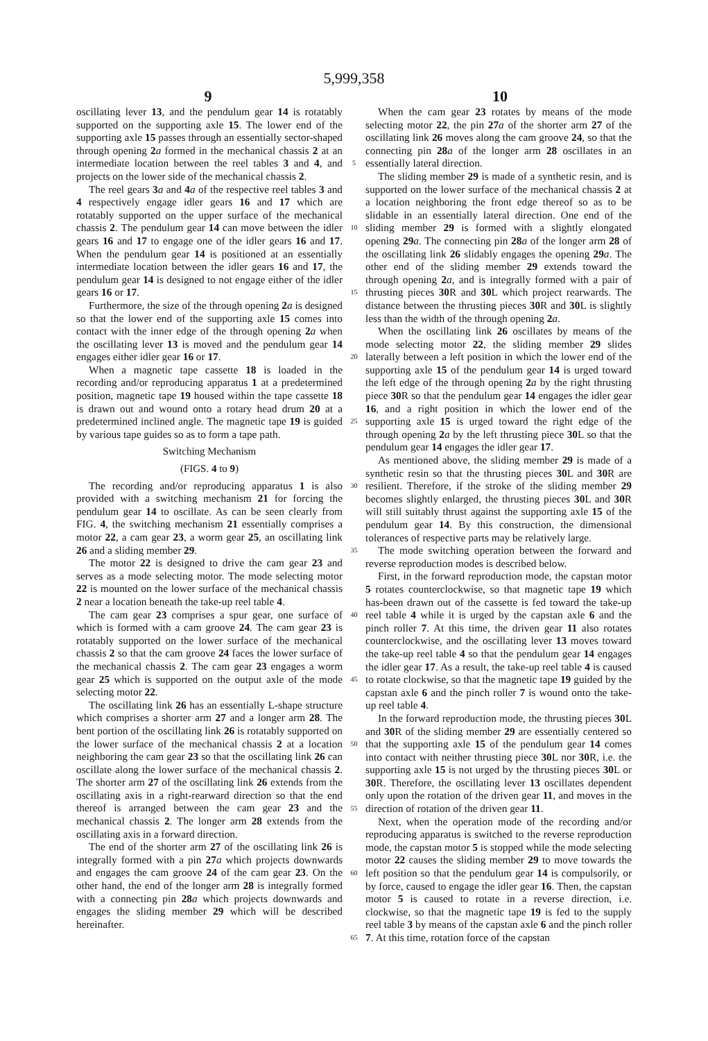5,999,358
9 10
oscillating lever 13, and the pendulum gear 14 is rotatably supported on the supporting axle 15. The lower end of the supporting axle 15 passes through an essentially sector-shaped through opening 2 a formed in the mechanical chassis 2 at an intermediate location between the reel tables 3 and 4, and projects on the lower side of the mechanical chassis 2.
The reel gears 3 a and 4 a of the respective reel tables 3 and 4 respectively engage idler gears 16 and 17 which are rotatably supported on the upper surface of the mechanical chassis 2. The pendulum gear 14 can move between the idler gears 16 and 17 to engage one of the idler gears 16 and 17. When the pendulum gear 14 is positioned at an essentially intermediate location between the idler gears 16 and 17, the pendulum gear 14 is designed to not engage either of the idler gears 16 or 17.
Furthermore, the size of the through opening 2 a is designed so that the lower end of the supporting axle 15 comes into contact with the inner edge of the through opening 2 a when the oscillating lever 13 is moved and the pendulum gear 14 engages either idler gear 16 or 17.
When a magnetic tape cassette 18 is loaded in the recording and/or reproducing apparatus 1 at a predetermined position, magnetic tape 19 housed within the tape cassette 18 is drawn out and wound onto a rotary head drum 20 at a predetermined inclined angle. The magnetic tape 19 is guided by various tape guides so as to form a tape path.
Switching Mechanism
(FIGS. 4 to 9)
The recording and/or reproducing apparatus 1 is also provided with a switching mechanism 21 for forcing the pendulum gear 14 to oscillate. As can be seen clearly from FIG. 4, the switching mechanism 21 essentially comprises a motor 22, a cam gear 23, a worm gear 25, an oscillating link 26 and a sliding member 29.
The motor 22 is designed to drive the cam gear 23 and serves as a mode selecting motor. The mode selecting motor 22 is mounted on the lower surface of the mechanical chassis 2 near a location beneath the take-up reel table 4.
The cam gear 23 comprises a spur gear, one surface of which is formed with a cam groove 24. The cam gear 23 is rotatably supported on the lower surface of the mechanical chassis 2 so that the cam groove 24 faces the lower surface of the mechanical chassis 2. The cam gear 23 engages a worm gear 25 which is supported on the output axle of the mode selecting motor 22.
The oscillating link 26 has an essentially L-shape structure which comprises a shorter arm 27 and a longer arm 28. The bent portion of the oscillating link 26 is rotatably supported on the lower surface of the mechanical chassis 2 at a location neighboring the cam gear 23 so that the oscillating link 26 can oscillate along the lower surface of the mechanical chassis 2. The shorter arm 27 of the oscillating link 26 extends from the oscillating axis in a right-rearward direction so that the end thereof is arranged between the cam gear 23 and the mechanical chassis 2. The longer arm 28 extends from the oscillating axis in a forward direction.
The end of the shorter arm 27 of the oscillating link 26 is integrally formed with a pin 27 a which projects downwards and engages the cam groove 24 of the cam gear 23. On the other hand, the end of the longer arm 28 is integrally formed with a connecting pin 28 a which projects downwards and engages the sliding member 29 which will be described hereinafter.
5
10
15
20
25
30
35
40
45
50
55
60
65
When the cam gear 23 rotates by means of the mode selecting motor 22, the pin 27 a of the shorter arm 27 of the oscillating link 26 moves along the cam groove 24, so that the connecting pin 28 a of the longer arm 28 oscillates in an essentially lateral direction.
The sliding member 29 is made of a synthetic resin, and is supported on the lower surface of the mechanical chassis 2 at a location neighboring the front edge thereof so as to be slidable in an essentially lateral direction. One end of the sliding member 29 is formed with a slightly elongated opening 29 a. The connecting pin 28 a of the longer arm 28 of the oscillating link 26 slidably engages the opening 29 a. The other end of the sliding member 29 extends toward the through opening 2 a, and is integrally formed with a pair of thrusting pieces 30 R and 30 L which project rearwards. The distance between the thrusting pieces 30 R and 30 L is slightly less than the width of the through opening 2 a.
When the oscillating link 26 oscillates by means of the mode selecting motor 22, the sliding member 29 slides laterally between a left position in which the lower end of the supporting axle 15 of the pendulum gear 14 is urged toward the left edge of the through opening 2 a by the right thrusting piece 30 R so that the pendulum gear 14 engages the idler gear 16, and a right position in which the lower end of the supporting axle 15 is urged toward the right edge of the through opening 2 a by the left thrusting piece 30 L so that the pendulum gear 14 engages the idler gear 17.
As mentioned above, the sliding member 29 is made of a synthetic resin so that the thrusting pieces 30 L and 30 R are resilient. Therefore, if the stroke of the sliding member 29 becomes slightly enlarged, the thrusting pieces 30 L and 30 R will still suitably thrust against the supporting axle 15 of the pendulum gear 14. By this construction, the dimensional tolerances of respective parts may be relatively large.
The mode switching operation between the forward and reverse reproduction modes is described below.
First, in the forward reproduction mode, the capstan motor 5 rotates counterclockwise, so that magnetic tape 19 which has-been drawn out of the cassette is fed toward the take-up reel table 4 while it is urged by the capstan axle 6 and the pinch roller 7. At this time, the driven gear 11 also rotates counterclockwise, and the oscillating lever 13 moves toward the take-up reel table 4 so that the pendulum gear 14 engages the idler gear 17. As a result, the take-up reel table 4 is caused to rotate clockwise, so that the magnetic tape 19 guided by the capstan axle 6 and the pinch roller 7 is wound onto the take-up reel table 4.
In the forward reproduction mode, the thrusting pieces 30 L and 30 R of the sliding member 29 are essentially centered so that the supporting axle 15 of the pendulum gear 14 comes into contact with neither thrusting piece 30 L nor 30 R, i.e. the supporting axle 15 is not urged by the thrusting pieces 30 L or 30 R. Therefore, the oscillating lever 13 oscillates dependent only upon the rotation of the driven gear 11, and moves in the direction of rotation of the driven gear 11.
Next, when the operation mode of the recording and/or reproducing apparatus is switched to the reverse reproduction mode, the capstan motor 5 is stopped while the mode selecting motor 22 causes the sliding member 29 to move towards the left position so that the pendulum gear 14 is compulsorily, or by force, caused to engage the idler gear 16. Then, the capstan motor 5 is caused to rotate in a reverse direction, i.e. clockwise, so that the magnetic tape 19 is fed to the supply reel table 3 by means of the capstan axle 6 and the pinch roller 7. At this time, rotation force of the capstan